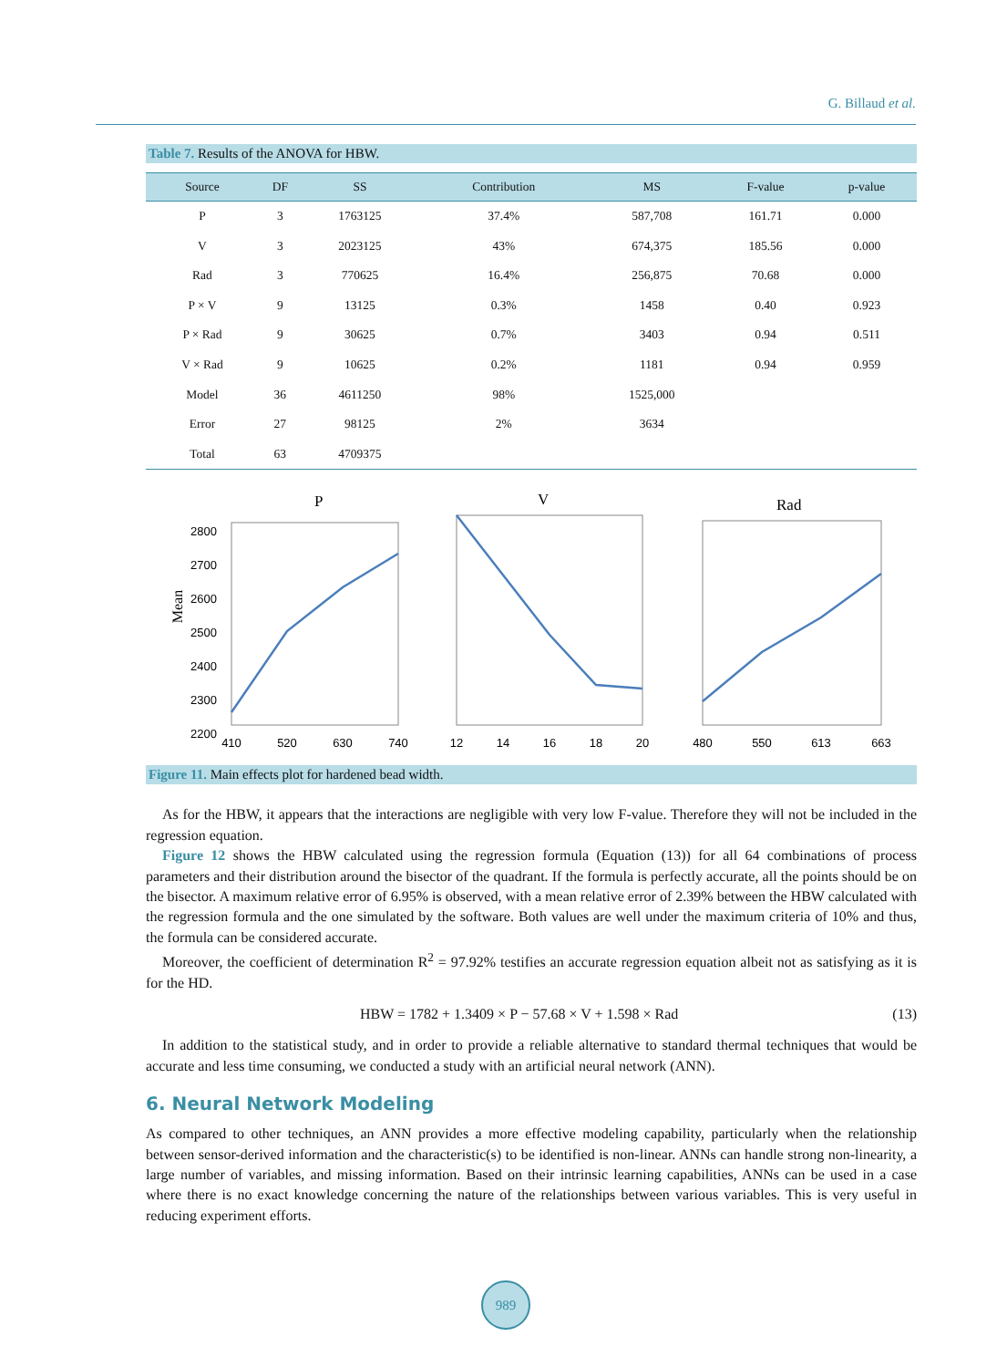G. Billaud et al.
Table 7. Results of the ANOVA for HBW.
| Source | DF | SS | Contribution | MS | F-value | p-value |
| --- | --- | --- | --- | --- | --- | --- |
| P | 3 | 1763125 | 37.4% | 587,708 | 161.71 | 0.000 |
| V | 3 | 2023125 | 43% | 674,375 | 185.56 | 0.000 |
| Rad | 3 | 770625 | 16.4% | 256,875 | 70.68 | 0.000 |
| P × V | 9 | 13125 | 0.3% | 1458 | 0.40 | 0.923 |
| P × Rad | 9 | 30625 | 0.7% | 3403 | 0.94 | 0.511 |
| V × Rad | 9 | 10625 | 0.2% | 1181 | 0.94 | 0.959 |
| Model | 36 | 4611250 | 98% | 1525,000 | | |
| Error | 27 | 98125 | 2% | 3634 | | |
| Total | 63 | 4709375 | | | | |
P
V
Rad
Mean
2800
2700
2600
2500
2400
2300
2200
410
520
630
740
12
14
16
18
20
480
550
613
663
Figure 11. Main effects plot for hardened bead width.
As for the HBW, it appears that the interactions are negligible with very low F-value. Therefore they will not be included in the regression equation.
Figure 12 shows the HBW calculated using the regression formula (Equation (13)) for all 64 combinations of process parameters and their distribution around the bisector of the quadrant. If the formula is perfectly accurate, all the points should be on the bisector. A maximum relative error of 6.95% is observed, with a mean relative error of 2.39% between the HBW calculated with the regression formula and the one simulated by the software. Both values are well under the maximum criteria of 10% and thus, the formula can be considered accurate.
Moreover, the coefficient of determination R<sup>2</sup> = 97.92% testifies an accurate regression equation albeit not as satisfying as it is for the HD.
HBW = 1782 + 1.3409 × P − 57.68 × V + 1.598 × Rad (13)
In addition to the statistical study, and in order to provide a reliable alternative to standard thermal techniques that would be accurate and less time consuming, we conducted a study with an artificial neural network (ANN).
6. Neural Network Modeling
As compared to other techniques, an ANN provides a more effective modeling capability, particularly when the relationship between sensor-derived information and the characteristic(s) to be identified is non-linear. ANNs can handle strong non-linearity, a large number of variables, and missing information. Based on their intrinsic learning capabilities, ANNs can be used in a case where there is no exact knowledge concerning the nature of the relationships between various variables. This is very useful in reducing experiment efforts.
989